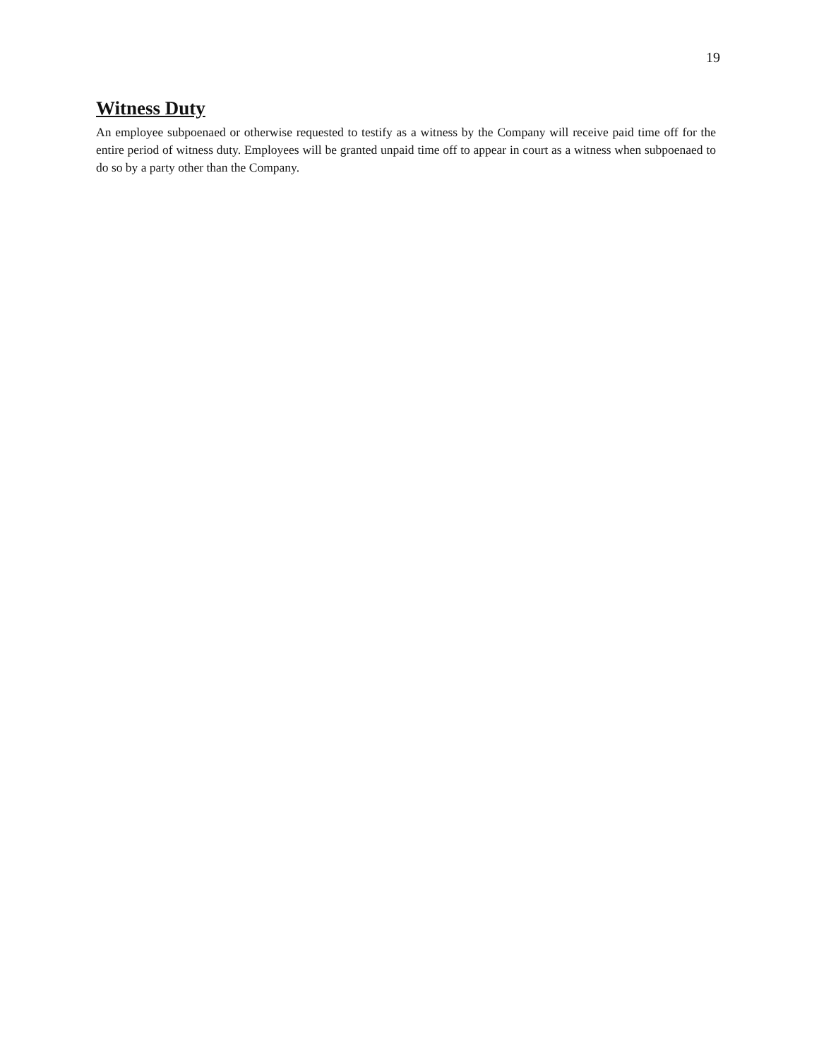19
Witness Duty
An employee subpoenaed or otherwise requested to testify as a witness by the Company will receive paid time off for the entire period of witness duty. Employees will be granted unpaid time off to appear in court as a witness when subpoenaed to do so by a party other than the Company.